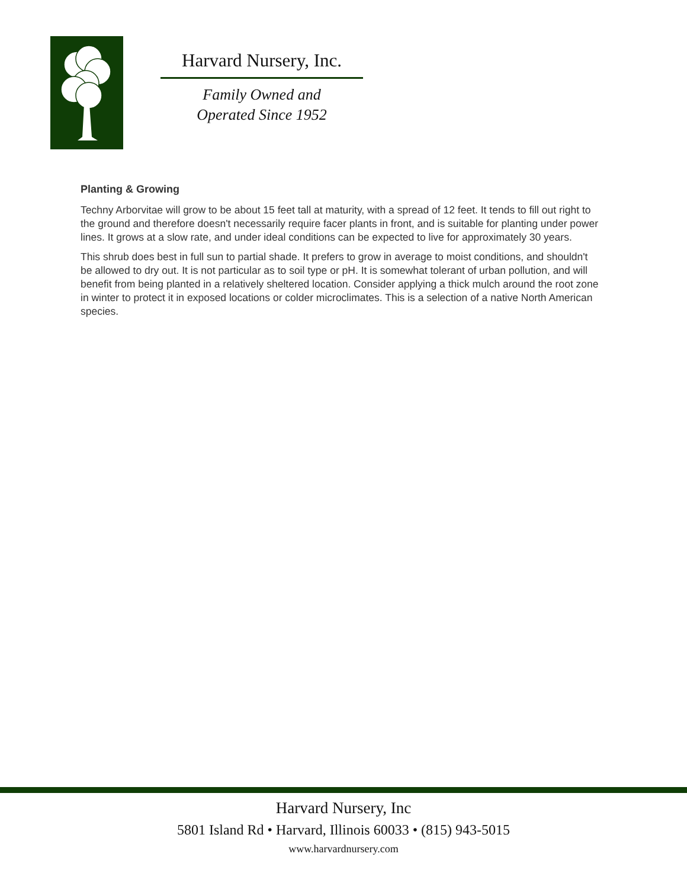Harvard Nursery, Inc.
Family Owned and
Operated Since 1952
Planting & Growing
Techny Arborvitae will grow to be about 15 feet tall at maturity, with a spread of 12 feet. It tends to fill out right to the ground and therefore doesn't necessarily require facer plants in front, and is suitable for planting under power lines. It grows at a slow rate, and under ideal conditions can be expected to live for approximately 30 years.
This shrub does best in full sun to partial shade. It prefers to grow in average to moist conditions, and shouldn't be allowed to dry out. It is not particular as to soil type or pH. It is somewhat tolerant of urban pollution, and will benefit from being planted in a relatively sheltered location. Consider applying a thick mulch around the root zone in winter to protect it in exposed locations or colder microclimates. This is a selection of a native North American species.
Harvard Nursery, Inc
5801 Island Rd • Harvard, Illinois 60033 • (815) 943-5015
www.harvardnursery.com